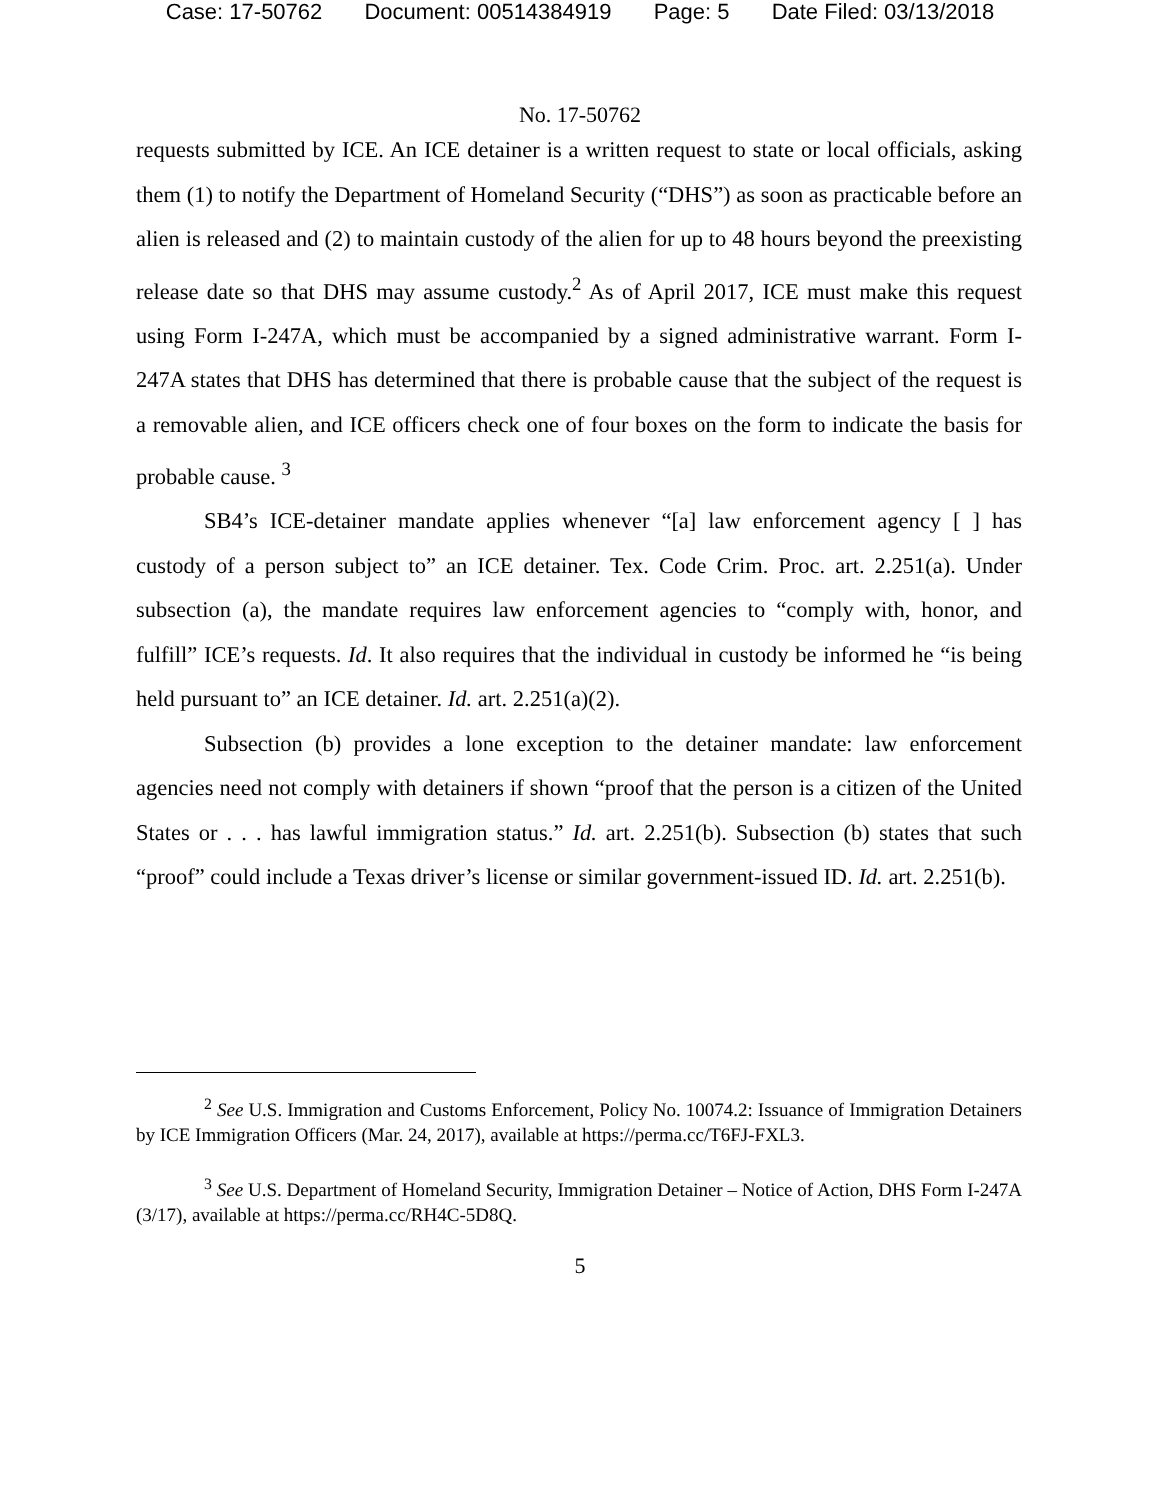Case: 17-50762 Document: 00514384919 Page: 5 Date Filed: 03/13/2018
No. 17-50762
requests submitted by ICE. An ICE detainer is a written request to state or local officials, asking them (1) to notify the Department of Homeland Security (“DHS”) as soon as practicable before an alien is released and (2) to maintain custody of the alien for up to 48 hours beyond the preexisting release date so that DHS may assume custody.<sup>2</sup> As of April 2017, ICE must make this request using Form I-247A, which must be accompanied by a signed administrative warrant. Form I-247A states that DHS has determined that there is probable cause that the subject of the request is a removable alien, and ICE officers check one of four boxes on the form to indicate the basis for probable cause. <sup>3</sup>
SB4’s ICE-detainer mandate applies whenever “[a] law enforcement agency [ ] has custody of a person subject to” an ICE detainer. Tex. Code Crim. Proc. art. 2.251(a). Under subsection (a), the mandate requires law enforcement agencies to “comply with, honor, and fulfill” ICE’s requests. Id. It also requires that the individual in custody be informed he “is being held pursuant to” an ICE detainer. Id. art. 2.251(a)(2).
Subsection (b) provides a lone exception to the detainer mandate: law enforcement agencies need not comply with detainers if shown “proof that the person is a citizen of the United States or . . . has lawful immigration status.” Id. art. 2.251(b). Subsection (b) states that such “proof” could include a Texas driver’s license or similar government-issued ID. Id. art. 2.251(b).
<sup>2</sup> See U.S. Immigration and Customs Enforcement, Policy No. 10074.2: Issuance of Immigration Detainers by ICE Immigration Officers (Mar. 24, 2017), available at https://perma.cc/T6FJ-FXL3.
<sup>3</sup> See U.S. Department of Homeland Security, Immigration Detainer – Notice of Action, DHS Form I-247A (3/17), available at https://perma.cc/RH4C-5D8Q.
5